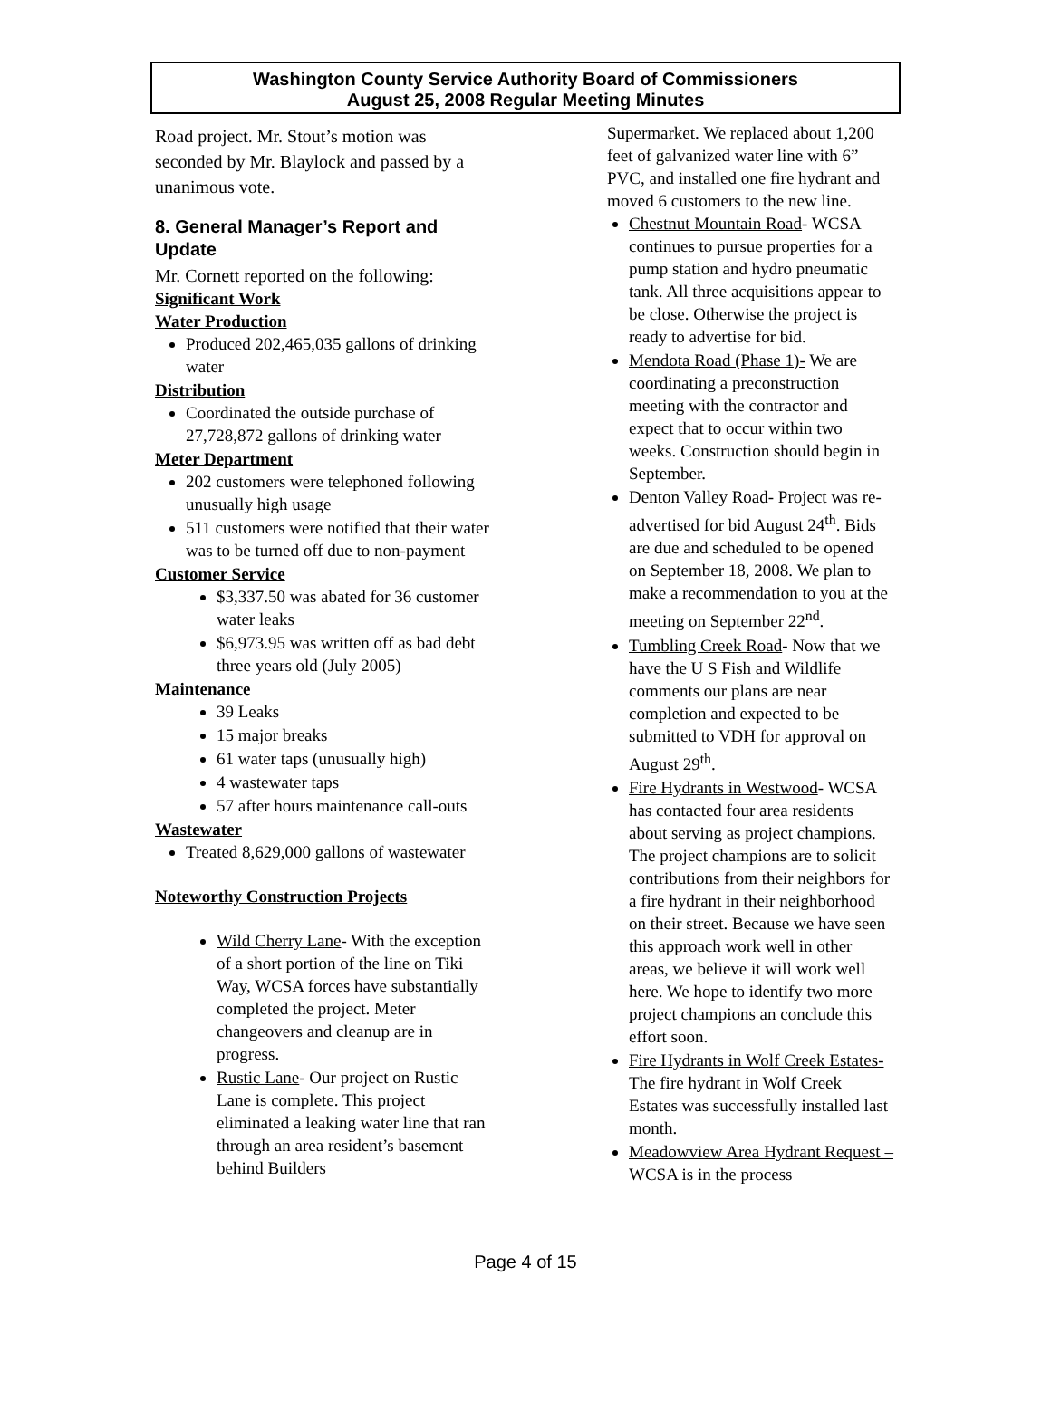Washington County Service Authority Board of Commissioners
August 25, 2008 Regular Meeting Minutes
Road project. Mr. Stout’s motion was seconded by Mr. Blaylock and passed by a unanimous vote.
8. General Manager’s Report and Update
Mr. Cornett reported on the following:
Significant Work
Water Production
Produced 202,465,035 gallons of drinking water
Distribution
Coordinated the outside purchase of 27,728,872 gallons of drinking water
Meter Department
202 customers were telephoned following unusually high usage
511 customers were notified that their water was to be turned off due to non-payment
Customer Service
$3,337.50 was abated for 36 customer water leaks
$6,973.95 was written off as bad debt three years old (July 2005)
Maintenance
39 Leaks
15 major breaks
61 water taps (unusually high)
4 wastewater taps
57 after hours maintenance call-outs
Wastewater
Treated 8,629,000 gallons of wastewater
Noteworthy Construction Projects
Wild Cherry Lane- With the exception of a short portion of the line on Tiki Way, WCSA forces have substantially completed the project. Meter changeovers and cleanup are in progress.
Rustic Lane- Our project on Rustic Lane is complete. This project eliminated a leaking water line that ran through an area resident’s basement behind Builders
Supermarket. We replaced about 1,200 feet of galvanized water line with 6” PVC, and installed one fire hydrant and moved 6 customers to the new line.
Chestnut Mountain Road- WCSA continues to pursue properties for a pump station and hydro pneumatic tank. All three acquisitions appear to be close. Otherwise the project is ready to advertise for bid.
Mendota Road (Phase 1)- We are coordinating a preconstruction meeting with the contractor and expect that to occur within two weeks. Construction should begin in September.
Denton Valley Road- Project was re-advertised for bid August 24<sup>th</sup>. Bids are due and scheduled to be opened on September 18, 2008. We plan to make a recommendation to you at the meeting on September 22<sup>nd</sup>.
Tumbling Creek Road- Now that we have the U S Fish and Wildlife comments our plans are near completion and expected to be submitted to VDH for approval on August 29<sup>th</sup>.
Fire Hydrants in Westwood- WCSA has contacted four area residents about serving as project champions. The project champions are to solicit contributions from their neighbors for a fire hydrant in their neighborhood on their street. Because we have seen this approach work well in other areas, we believe it will work well here. We hope to identify two more project champions an conclude this effort soon.
Fire Hydrants in Wolf Creek Estates- The fire hydrant in Wolf Creek Estates was successfully installed last month.
Meadowview Area Hydrant Request – WCSA is in the process
Page 4 of 15